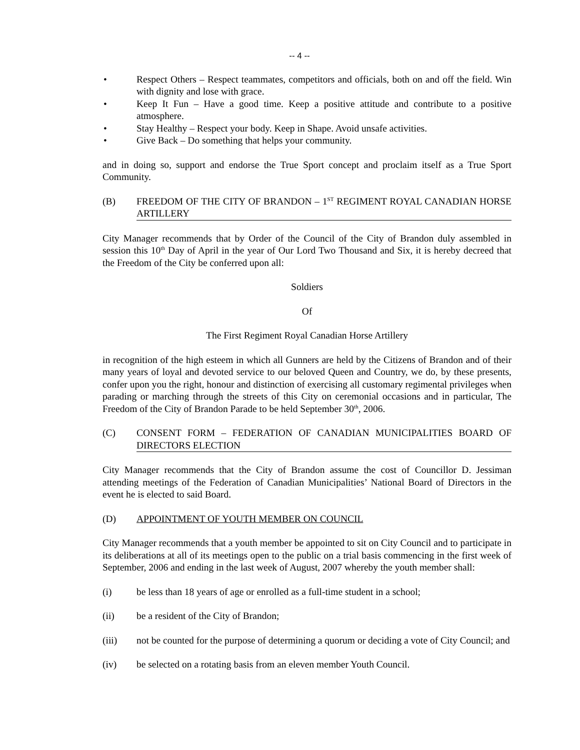-- 4 --
• Respect Others – Respect teammates, competitors and officials, both on and off the field. Win with dignity and lose with grace.
• Keep It Fun – Have a good time. Keep a positive attitude and contribute to a positive atmosphere.
• Stay Healthy – Respect your body. Keep in Shape. Avoid unsafe activities.
• Give Back – Do something that helps your community.
and in doing so, support and endorse the True Sport concept and proclaim itself as a True Sport Community.
(B) FREEDOM OF THE CITY OF BRANDON – 1<sup>ST</sup> REGIMENT ROYAL CANADIAN HORSE ARTILLERY
City Manager recommends that by Order of the Council of the City of Brandon duly assembled in session this 10<sup>th</sup> Day of April in the year of Our Lord Two Thousand and Six, it is hereby decreed that the Freedom of the City be conferred upon all:
Soldiers
Of
The First Regiment Royal Canadian Horse Artillery
in recognition of the high esteem in which all Gunners are held by the Citizens of Brandon and of their many years of loyal and devoted service to our beloved Queen and Country, we do, by these presents, confer upon you the right, honour and distinction of exercising all customary regimental privileges when parading or marching through the streets of this City on ceremonial occasions and in particular, The Freedom of the City of Brandon Parade to be held September 30<sup>th</sup>, 2006.
(C) CONSENT FORM – FEDERATION OF CANADIAN MUNICIPALITIES BOARD OF DIRECTORS ELECTION
City Manager recommends that the City of Brandon assume the cost of Councillor D. Jessiman attending meetings of the Federation of Canadian Municipalities’ National Board of Directors in the event he is elected to said Board.
(D) APPOINTMENT OF YOUTH MEMBER ON COUNCIL
City Manager recommends that a youth member be appointed to sit on City Council and to participate in its deliberations at all of its meetings open to the public on a trial basis commencing in the first week of September, 2006 and ending in the last week of August, 2007 whereby the youth member shall:
(i) be less than 18 years of age or enrolled as a full-time student in a school;
(ii) be a resident of the City of Brandon;
(iii) not be counted for the purpose of determining a quorum or deciding a vote of City Council; and
(iv) be selected on a rotating basis from an eleven member Youth Council.